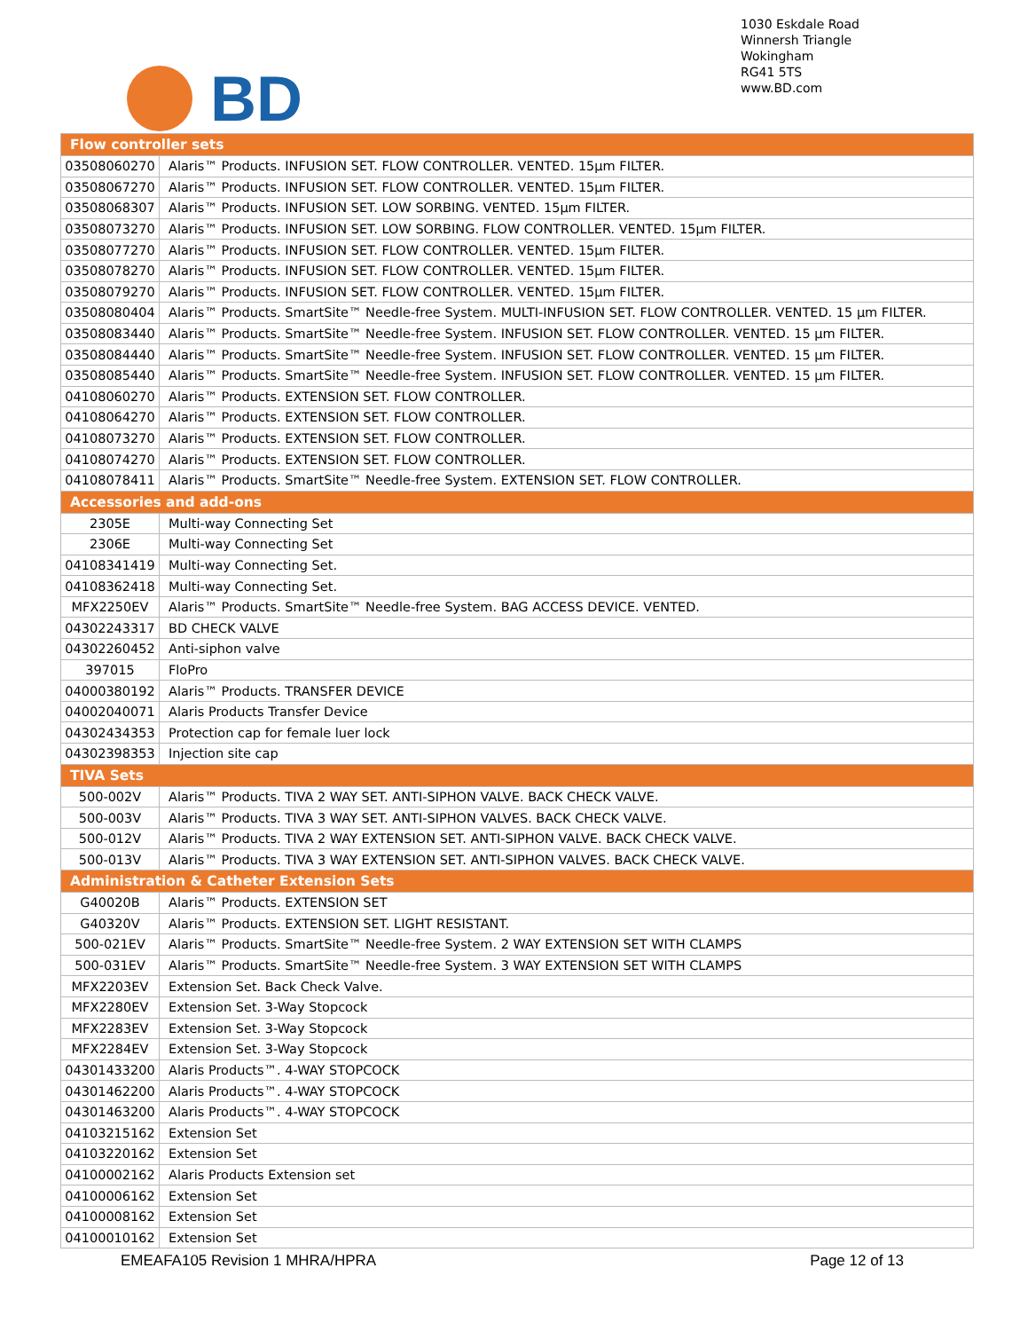BD
1030 Eskdale Road
Winnersh Triangle
Wokingham
RG41 5TS
www.BD.com
| Flow controller sets | |
| --- | --- |
| 03508060270 | Alaris™ Products. INFUSION SET. FLOW CONTROLLER. VENTED. 15µm FILTER. |
| 03508067270 | Alaris™ Products. INFUSION SET. FLOW CONTROLLER. VENTED. 15µm FILTER. |
| 03508068307 | Alaris™ Products. INFUSION SET. LOW SORBING. VENTED. 15µm FILTER. |
| 03508073270 | Alaris™ Products. INFUSION SET. LOW SORBING. FLOW CONTROLLER. VENTED. 15µm FILTER. |
| 03508077270 | Alaris™ Products. INFUSION SET. FLOW CONTROLLER. VENTED. 15µm FILTER. |
| 03508078270 | Alaris™ Products. INFUSION SET. FLOW CONTROLLER. VENTED. 15µm FILTER. |
| 03508079270 | Alaris™ Products. INFUSION SET. FLOW CONTROLLER. VENTED. 15µm FILTER. |
| 03508080404 | Alaris™ Products. SmartSite™ Needle-free System. MULTI-INFUSION SET. FLOW CONTROLLER. VENTED. 15 µm FILTER. |
| 03508083440 | Alaris™ Products. SmartSite™ Needle-free System. INFUSION SET. FLOW CONTROLLER. VENTED. 15 µm FILTER. |
| 03508084440 | Alaris™ Products. SmartSite™ Needle-free System. INFUSION SET. FLOW CONTROLLER. VENTED. 15 µm FILTER. |
| 03508085440 | Alaris™ Products. SmartSite™ Needle-free System. INFUSION SET. FLOW CONTROLLER. VENTED. 15 µm FILTER. |
| 04108060270 | Alaris™ Products. EXTENSION SET. FLOW CONTROLLER. |
| 04108064270 | Alaris™ Products. EXTENSION SET. FLOW CONTROLLER. |
| 04108073270 | Alaris™ Products. EXTENSION SET. FLOW CONTROLLER. |
| 04108074270 | Alaris™ Products. EXTENSION SET. FLOW CONTROLLER. |
| 04108078411 | Alaris™ Products. SmartSite™ Needle-free System. EXTENSION SET. FLOW CONTROLLER. |
| Accessories and add-ons | |
| 2305E | Multi-way Connecting Set |
| 2306E | Multi-way Connecting Set |
| 04108341419 | Multi-way Connecting Set. |
| 04108362418 | Multi-way Connecting Set. |
| MFX2250EV | Alaris™ Products. SmartSite™ Needle-free System. BAG ACCESS DEVICE. VENTED. |
| 04302243317 | BD CHECK VALVE |
| 04302260452 | Anti-siphon valve |
| 397015 | FloPro |
| 04000380192 | Alaris™ Products. TRANSFER DEVICE |
| 04002040071 | Alaris Products Transfer Device |
| 04302434353 | Protection cap for female luer lock |
| 04302398353 | Injection site cap |
| TIVA Sets | |
| 500-002V | Alaris™ Products. TIVA 2 WAY SET. ANTI-SIPHON VALVE. BACK CHECK VALVE. |
| 500-003V | Alaris™ Products. TIVA 3 WAY SET. ANTI-SIPHON VALVES. BACK CHECK VALVE. |
| 500-012V | Alaris™ Products. TIVA 2 WAY EXTENSION SET. ANTI-SIPHON VALVE. BACK CHECK VALVE. |
| 500-013V | Alaris™ Products. TIVA 3 WAY EXTENSION SET. ANTI-SIPHON VALVES. BACK CHECK VALVE. |
| Administration & Catheter Extension Sets | |
| G40020B | Alaris™ Products. EXTENSION SET |
| G40320V | Alaris™ Products. EXTENSION SET. LIGHT RESISTANT. |
| 500-021EV | Alaris™ Products. SmartSite™ Needle-free System. 2 WAY EXTENSION SET WITH CLAMPS |
| 500-031EV | Alaris™ Products. SmartSite™ Needle-free System. 3 WAY EXTENSION SET WITH CLAMPS |
| MFX2203EV | Extension Set. Back Check Valve. |
| MFX2280EV | Extension Set. 3-Way Stopcock |
| MFX2283EV | Extension Set. 3-Way Stopcock |
| MFX2284EV | Extension Set. 3-Way Stopcock |
| 04301433200 | Alaris Products™. 4-WAY STOPCOCK |
| 04301462200 | Alaris Products™. 4-WAY STOPCOCK |
| 04301463200 | Alaris Products™. 4-WAY STOPCOCK |
| 04103215162 | Extension Set |
| 04103220162 | Extension Set |
| 04100002162 | Alaris Products Extension set |
| 04100006162 | Extension Set |
| 04100008162 | Extension Set |
| 04100010162 | Extension Set |
EMEAFA105 Revision 1 MHRA/HPRA Page 12 of 13